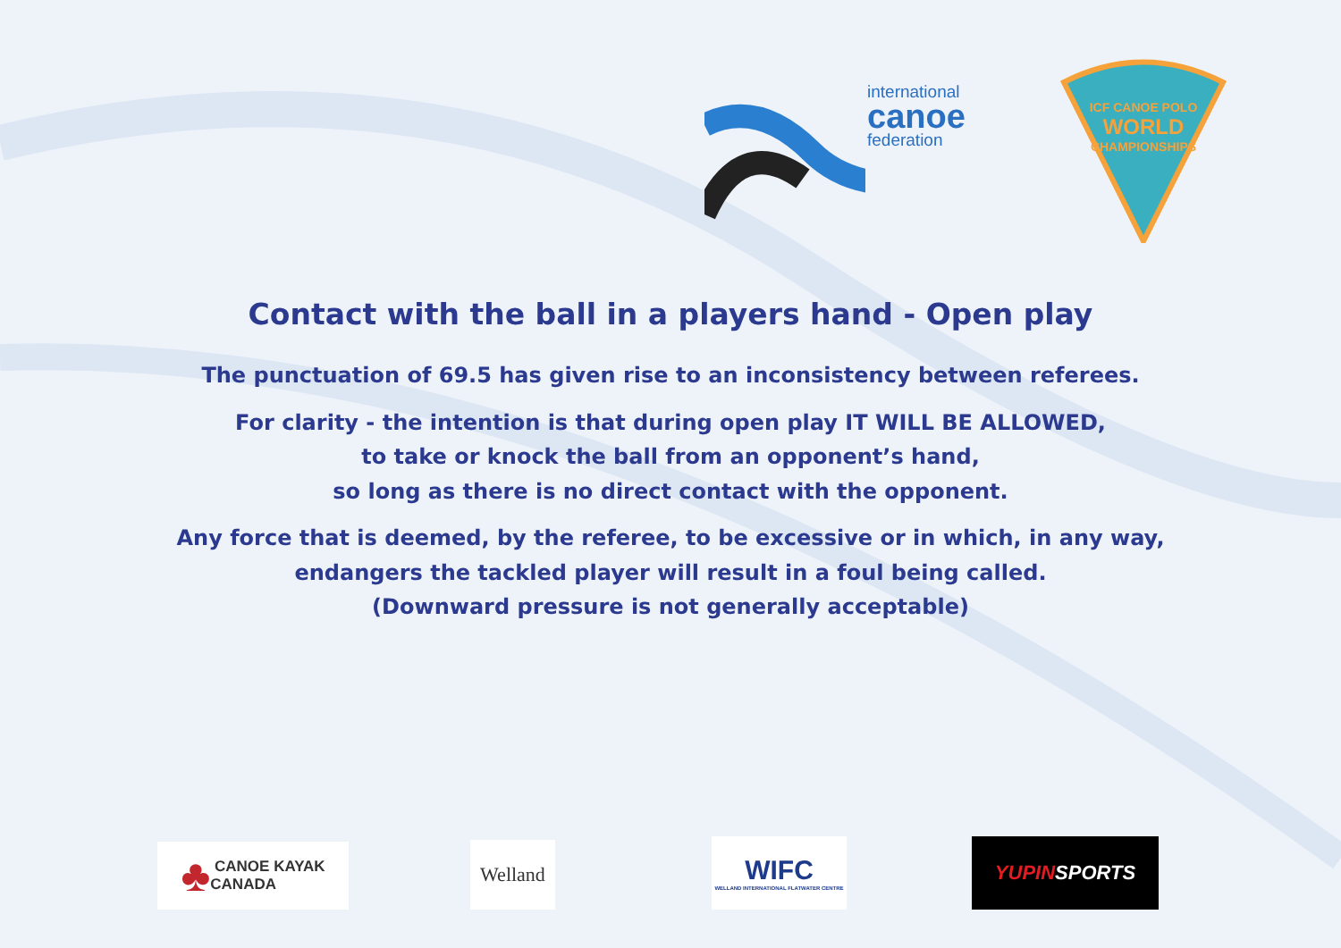international
canoe
federation
ICF CANOE POLO
WORLD
CHAMPIONSHIPS
Contact with the ball in a players hand - Open play
The punctuation of 69.5 has given rise to an inconsistency between referees.
For clarity - the intention is that during open play IT WILL BE ALLOWED,
to take or knock the ball from an opponent’s hand,
so long as there is no direct contact with the opponent.
Any force that is deemed, by the referee, to be excessive or in which, in any way,
endangers the tackled player will result in a foul being called.
(Downward pressure is not generally acceptable)
♣ CANOE KAYAK
CANADA
Welland
WIFC
WELLAND INTERNATIONAL FLATWATER CENTRE
YUPIN SPORTS